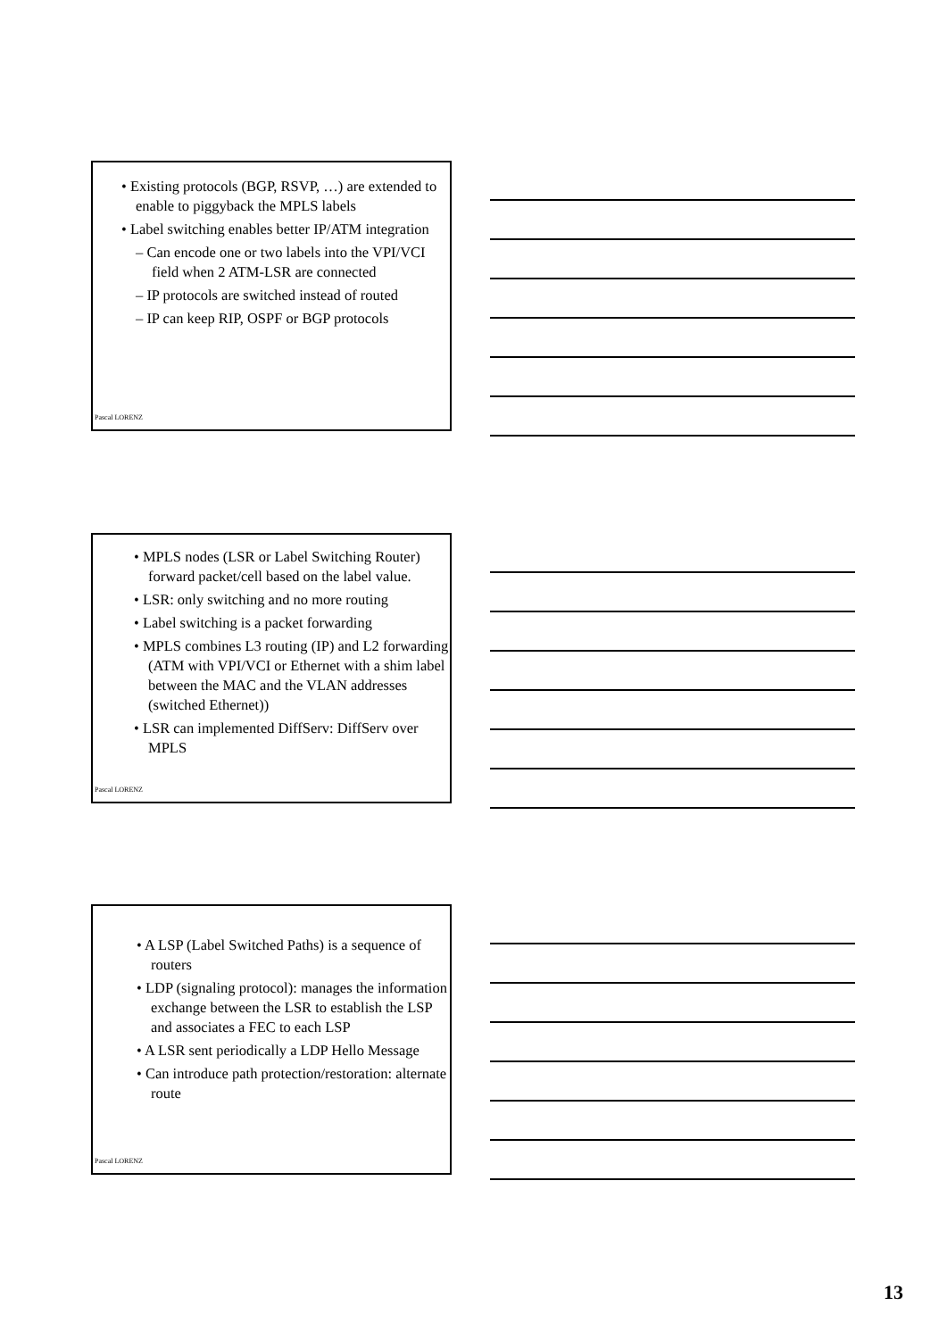• Existing protocols (BGP, RSVP, …) are extended to enable to piggyback the MPLS labels
• Label switching enables better IP/ATM integration
– Can encode one or two labels into the VPI/VCI field when 2 ATM-LSR are connected
– IP protocols are switched instead of routed
– IP can keep RIP, OSPF or BGP protocols
Pascal LORENZ
• MPLS nodes (LSR or Label Switching Router) forward packet/cell based on the label value.
• LSR: only switching and no more routing
• Label switching is a packet forwarding
• MPLS combines L3 routing (IP) and L2 forwarding (ATM with VPI/VCI or Ethernet with a shim label between the MAC and the VLAN addresses (switched Ethernet))
• LSR can implemented DiffServ: DiffServ over MPLS
Pascal LORENZ
• A LSP (Label Switched Paths) is a sequence of routers
• LDP (signaling protocol): manages the information exchange between the LSR to establish the LSP and associates a FEC to each LSP
• A LSR sent periodically a LDP Hello Message
• Can introduce path protection/restoration: alternate route
Pascal LORENZ
13